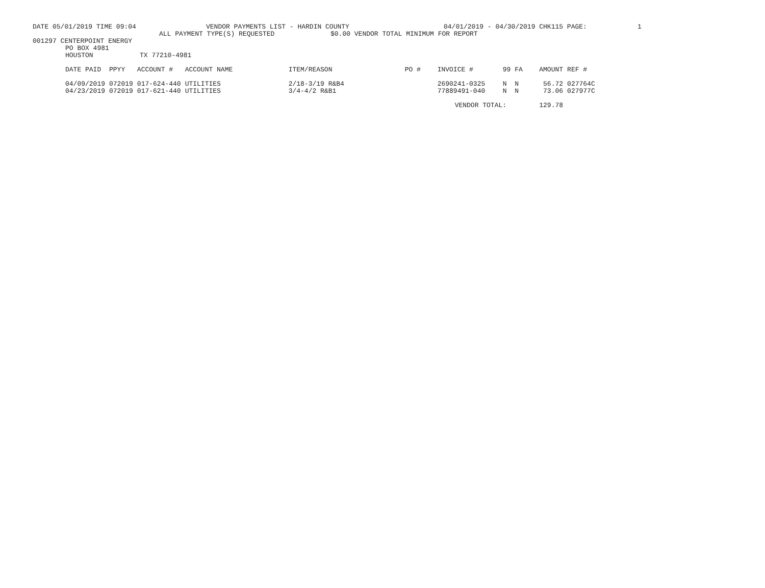DATE 05/01/2019 TIME 09:04
VENDOR PAYMENTS LIST - HARDIN COUNTY
04/01/2019 - 04/30/2019 CHK115 PAGE:
1
ALL PAYMENT TYPE(S) REQUESTED
$0.00 VENDOR TOTAL MINIMUM FOR REPORT
001297 CENTERPOINT ENERGY
PO BOX 4981
HOUSTON
TX 77210-4981
| DATE PAID | PPYY | ACCOUNT # | ACCOUNT NAME | ITEM/REASON | PO # | INVOICE # | 99 | FA | AMOUNT | REF # |
| --- | --- | --- | --- | --- | --- | --- | --- | --- | --- | --- |
| 04/09/2019 | 072019 | 017-624-440 | UTILITIES | 2/18-3/19 R&B4 | | 2690241-0325 | N | N | 56.72 | 027764C |
| 04/23/2019 | 072019 | 017-621-440 | UTILITIES | 3/4-4/2 R&B1 | | 77889491-040 | N | N | 73.06 | 027977C |
| | | | | | | VENDOR TOTAL: | | | 129.78 | |